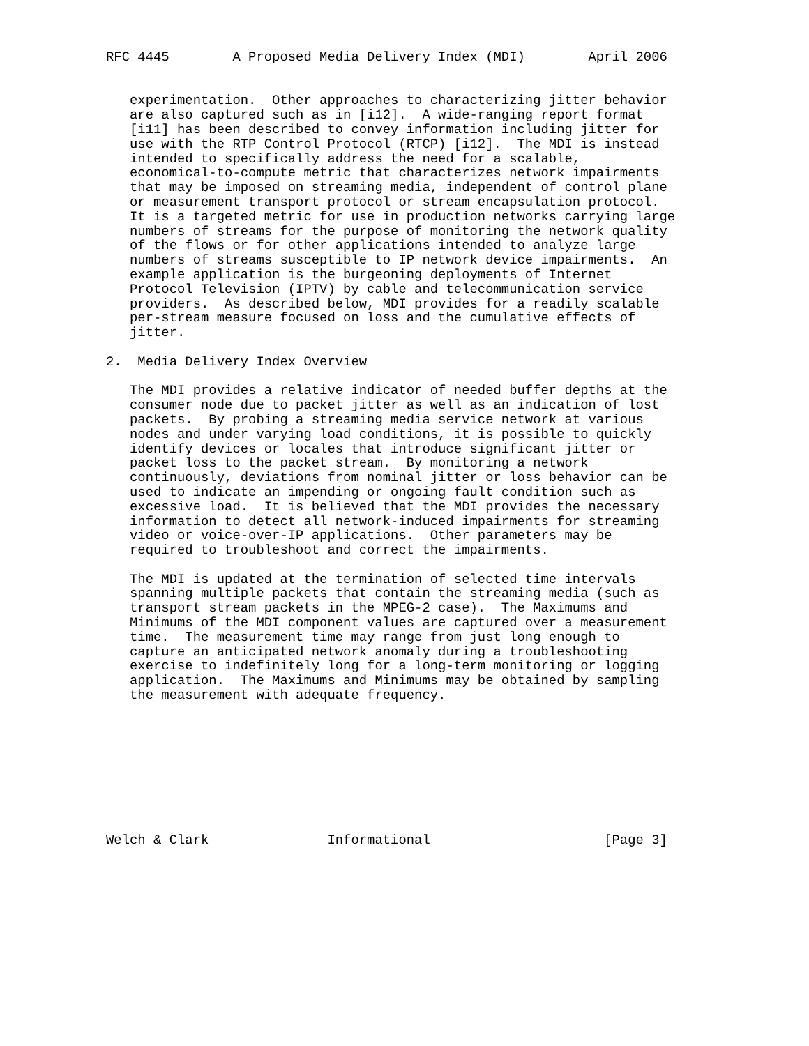RFC 4445        A Proposed Media Delivery Index (MDI)        April 2006


   experimentation.  Other approaches to characterizing jitter behavior
   are also captured such as in [i12].  A wide-ranging report format
   [i11] has been described to convey information including jitter for
   use with the RTP Control Protocol (RTCP) [i12].  The MDI is instead
   intended to specifically address the need for a scalable,
   economical-to-compute metric that characterizes network impairments
   that may be imposed on streaming media, independent of control plane
   or measurement transport protocol or stream encapsulation protocol.
   It is a targeted metric for use in production networks carrying large
   numbers of streams for the purpose of monitoring the network quality
   of the flows or for other applications intended to analyze large
   numbers of streams susceptible to IP network device impairments.  An
   example application is the burgeoning deployments of Internet
   Protocol Television (IPTV) by cable and telecommunication service
   providers.  As described below, MDI provides for a readily scalable
   per-stream measure focused on loss and the cumulative effects of
   jitter.

2.  Media Delivery Index Overview

   The MDI provides a relative indicator of needed buffer depths at the
   consumer node due to packet jitter as well as an indication of lost
   packets.  By probing a streaming media service network at various
   nodes and under varying load conditions, it is possible to quickly
   identify devices or locales that introduce significant jitter or
   packet loss to the packet stream.  By monitoring a network
   continuously, deviations from nominal jitter or loss behavior can be
   used to indicate an impending or ongoing fault condition such as
   excessive load.  It is believed that the MDI provides the necessary
   information to detect all network-induced impairments for streaming
   video or voice-over-IP applications.  Other parameters may be
   required to troubleshoot and correct the impairments.

   The MDI is updated at the termination of selected time intervals
   spanning multiple packets that contain the streaming media (such as
   transport stream packets in the MPEG-2 case).  The Maximums and
   Minimums of the MDI component values are captured over a measurement
   time.  The measurement time may range from just long enough to
   capture an anticipated network anomaly during a troubleshooting
   exercise to indefinitely long for a long-term monitoring or logging
   application.  The Maximums and Minimums may be obtained by sampling
   the measurement with adequate frequency.









Welch & Clark               Informational                      [Page 3]